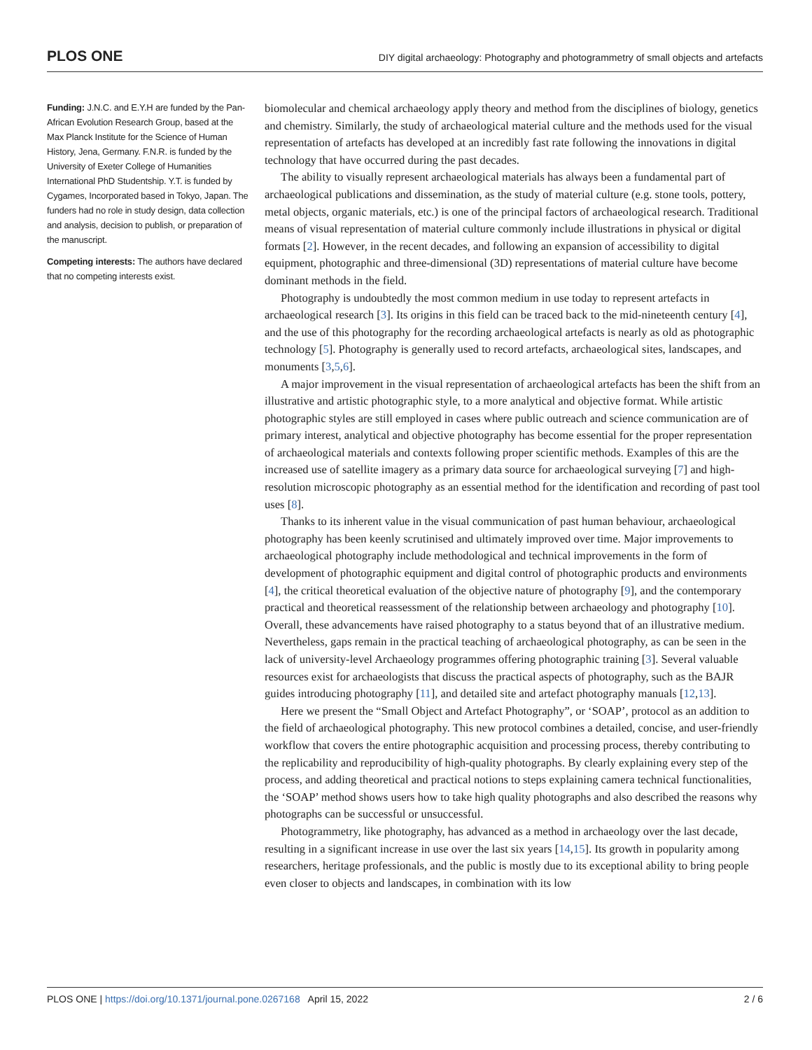PLOS ONE DIY digital archaeology: Photography and photogrammetry of small objects and artefacts
Funding: J.N.C. and E.Y.H are funded by the Pan-African Evolution Research Group, based at the Max Planck Institute for the Science of Human History, Jena, Germany. F.N.R. is funded by the University of Exeter College of Humanities International PhD Studentship. Y.T. is funded by Cygames, Incorporated based in Tokyo, Japan. The funders had no role in study design, data collection and analysis, decision to publish, or preparation of the manuscript.
Competing interests: The authors have declared that no competing interests exist.
biomolecular and chemical archaeology apply theory and method from the disciplines of biology, genetics and chemistry. Similarly, the study of archaeological material culture and the methods used for the visual representation of artefacts has developed at an incredibly fast rate following the innovations in digital technology that have occurred during the past decades.
The ability to visually represent archaeological materials has always been a fundamental part of archaeological publications and dissemination, as the study of material culture (e.g. stone tools, pottery, metal objects, organic materials, etc.) is one of the principal factors of archaeological research. Traditional means of visual representation of material culture commonly include illustrations in physical or digital formats [2]. However, in the recent decades, and following an expansion of accessibility to digital equipment, photographic and three-dimensional (3D) representations of material culture have become dominant methods in the field.
Photography is undoubtedly the most common medium in use today to represent artefacts in archaeological research [3]. Its origins in this field can be traced back to the mid-nineteenth century [4], and the use of this photography for the recording archaeological artefacts is nearly as old as photographic technology [5]. Photography is generally used to record artefacts, archaeological sites, landscapes, and monuments [3,5,6].
A major improvement in the visual representation of archaeological artefacts has been the shift from an illustrative and artistic photographic style, to a more analytical and objective format. While artistic photographic styles are still employed in cases where public outreach and science communication are of primary interest, analytical and objective photography has become essential for the proper representation of archaeological materials and contexts following proper scientific methods. Examples of this are the increased use of satellite imagery as a primary data source for archaeological surveying [7] and high-resolution microscopic photography as an essential method for the identification and recording of past tool uses [8].
Thanks to its inherent value in the visual communication of past human behaviour, archaeological photography has been keenly scrutinised and ultimately improved over time. Major improvements to archaeological photography include methodological and technical improvements in the form of development of photographic equipment and digital control of photographic products and environments [4], the critical theoretical evaluation of the objective nature of photography [9], and the contemporary practical and theoretical reassessment of the relationship between archaeology and photography [10]. Overall, these advancements have raised photography to a status beyond that of an illustrative medium. Nevertheless, gaps remain in the practical teaching of archaeological photography, as can be seen in the lack of university-level Archaeology programmes offering photographic training [3]. Several valuable resources exist for archaeologists that discuss the practical aspects of photography, such as the BAJR guides introducing photography [11], and detailed site and artefact photography manuals [12,13].
Here we present the “Small Object and Artefact Photography”, or ‘SOAP’, protocol as an addition to the field of archaeological photography. This new protocol combines a detailed, concise, and user-friendly workflow that covers the entire photographic acquisition and processing process, thereby contributing to the replicability and reproducibility of high-quality photographs. By clearly explaining every step of the process, and adding theoretical and practical notions to steps explaining camera technical functionalities, the ‘SOAP’ method shows users how to take high quality photographs and also described the reasons why photographs can be successful or unsuccessful.
Photogrammetry, like photography, has advanced as a method in archaeology over the last decade, resulting in a significant increase in use over the last six years [14,15]. Its growth in popularity among researchers, heritage professionals, and the public is mostly due to its exceptional ability to bring people even closer to objects and landscapes, in combination with its low
PLOS ONE | https://doi.org/10.1371/journal.pone.0267168 April 15, 2022 2 / 6